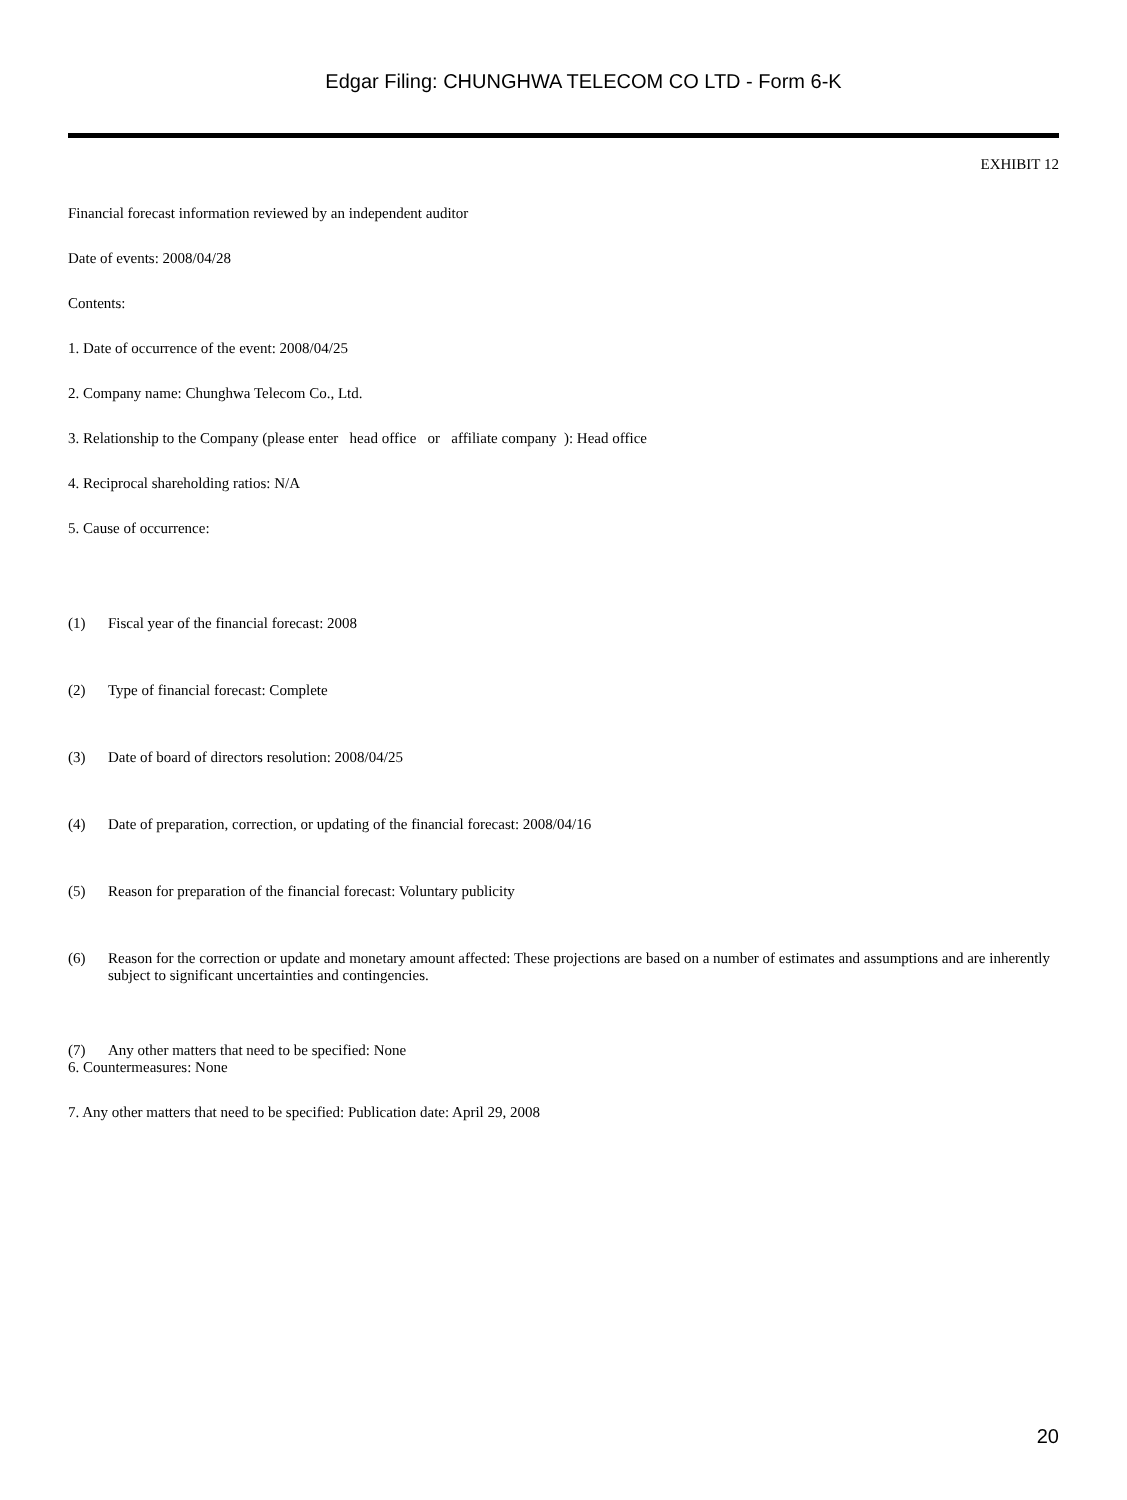Edgar Filing: CHUNGHWA TELECOM CO LTD - Form 6-K
EXHIBIT 12
Financial forecast information reviewed by an independent auditor
Date of events: 2008/04/28
Contents:
1. Date of occurrence of the event: 2008/04/25
2. Company name: Chunghwa Telecom Co., Ltd.
3. Relationship to the Company (please enter head office or affiliate company ): Head office
4. Reciprocal shareholding ratios: N/A
5. Cause of occurrence:
(1) Fiscal year of the financial forecast: 2008
(2) Type of financial forecast: Complete
(3) Date of board of directors resolution: 2008/04/25
(4) Date of preparation, correction, or updating of the financial forecast: 2008/04/16
(5) Reason for preparation of the financial forecast: Voluntary publicity
(6) Reason for the correction or update and monetary amount affected: These projections are based on a number of estimates and assumptions and are inherently subject to significant uncertainties and contingencies.
(7) Any other matters that need to be specified: None
6. Countermeasures: None
7. Any other matters that need to be specified: Publication date: April 29, 2008
20